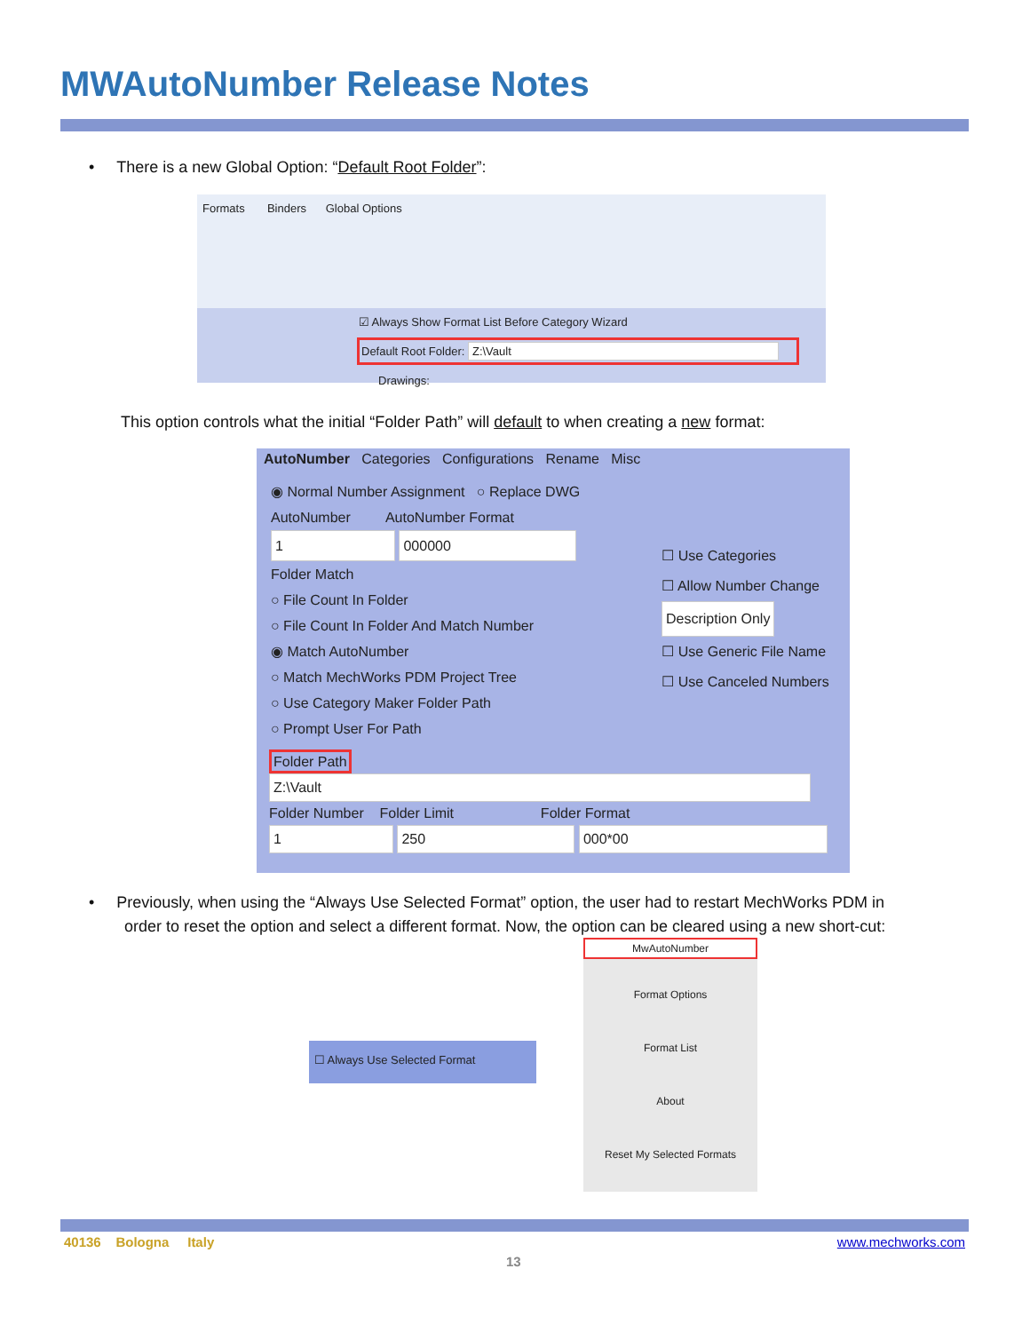MWAutoNumber Release Notes
• There is a new Global Option: “Default Root Folder”:
Formats Binders Global Options
☑ Always Show Format List Before Category Wizard
Default Root Folder: Z:\Vault
Drawings:
This option controls what the initial “Folder Path” will default to when creating a new format:
AutoNumber Categories Configurations Rename Misc
◉ Normal Number Assignment ○ Replace DWG
AutoNumber AutoNumber Format
1 000000
Folder Match
○ File Count In Folder
○ File Count In Folder And Match Number
◉ Match AutoNumber
○ Match MechWorks PDM Project Tree
○ Use Category Maker Folder Path
○ Prompt User For Path
☐ Use Categories
☐ Allow Number Change
Description Only
☐ Use Generic File Name
☐ Use Canceled Numbers
Folder Path
Z:\Vault
Folder Number Folder Limit Folder Format
1 250 000*00
• Previously, when using the “Always Use Selected Format” option, the user had to restart MechWorks PDM in
order to reset the option and select a different format. Now, the option can be cleared using a new short-cut:
☐ Always Use Selected Format
MwAutoNumber
Format Options
Format List
About
Reset My Selected Formats
40136 Bologna Italy www.mechworks.com
13